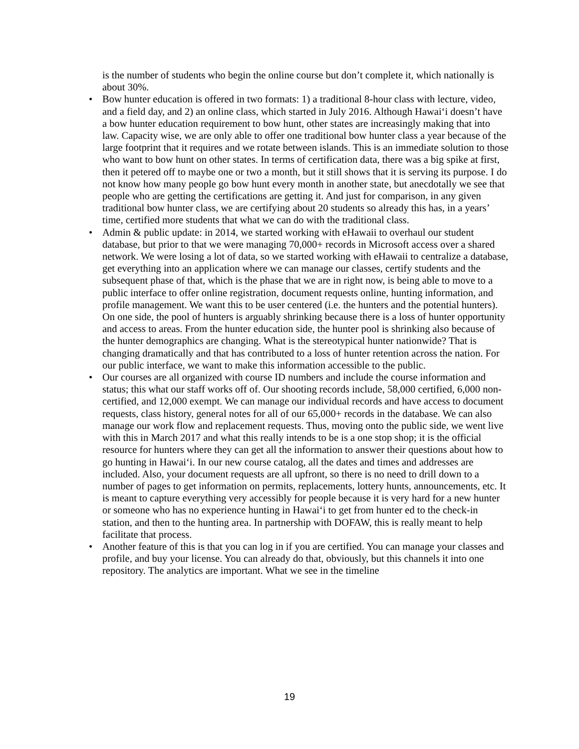is the number of students who begin the online course but don’t complete it, which nationally is about 30%.
• Bow hunter education is offered in two formats: 1) a traditional 8-hour class with lecture, video, and a field day, and 2) an online class, which started in July 2016. Although Hawaiʻi doesn’t have a bow hunter education requirement to bow hunt, other states are increasingly making that into law. Capacity wise, we are only able to offer one traditional bow hunter class a year because of the large footprint that it requires and we rotate between islands. This is an immediate solution to those who want to bow hunt on other states. In terms of certification data, there was a big spike at first, then it petered off to maybe one or two a month, but it still shows that it is serving its purpose. I do not know how many people go bow hunt every month in another state, but anecdotally we see that people who are getting the certifications are getting it. And just for comparison, in any given traditional bow hunter class, we are certifying about 20 students so already this has, in a years’ time, certified more students that what we can do with the traditional class.
• Admin & public update: in 2014, we started working with eHawaii to overhaul our student database, but prior to that we were managing 70,000+ records in Microsoft access over a shared network. We were losing a lot of data, so we started working with eHawaii to centralize a database, get everything into an application where we can manage our classes, certify students and the subsequent phase of that, which is the phase that we are in right now, is being able to move to a public interface to offer online registration, document requests online, hunting information, and profile management. We want this to be user centered (i.e. the hunters and the potential hunters). On one side, the pool of hunters is arguably shrinking because there is a loss of hunter opportunity and access to areas. From the hunter education side, the hunter pool is shrinking also because of the hunter demographics are changing. What is the stereotypical hunter nationwide? That is changing dramatically and that has contributed to a loss of hunter retention across the nation. For our public interface, we want to make this information accessible to the public.
• Our courses are all organized with course ID numbers and include the course information and status; this what our staff works off of. Our shooting records include, 58,000 certified, 6,000 non-certified, and 12,000 exempt. We can manage our individual records and have access to document requests, class history, general notes for all of our 65,000+ records in the database. We can also manage our work flow and replacement requests. Thus, moving onto the public side, we went live with this in March 2017 and what this really intends to be is a one stop shop; it is the official resource for hunters where they can get all the information to answer their questions about how to go hunting in Hawaiʻi. In our new course catalog, all the dates and times and addresses are included. Also, your document requests are all upfront, so there is no need to drill down to a number of pages to get information on permits, replacements, lottery hunts, announcements, etc. It is meant to capture everything very accessibly for people because it is very hard for a new hunter or someone who has no experience hunting in Hawaiʻi to get from hunter ed to the check-in station, and then to the hunting area. In partnership with DOFAW, this is really meant to help facilitate that process.
• Another feature of this is that you can log in if you are certified. You can manage your classes and profile, and buy your license. You can already do that, obviously, but this channels it into one repository. The analytics are important. What we see in the timeline
19